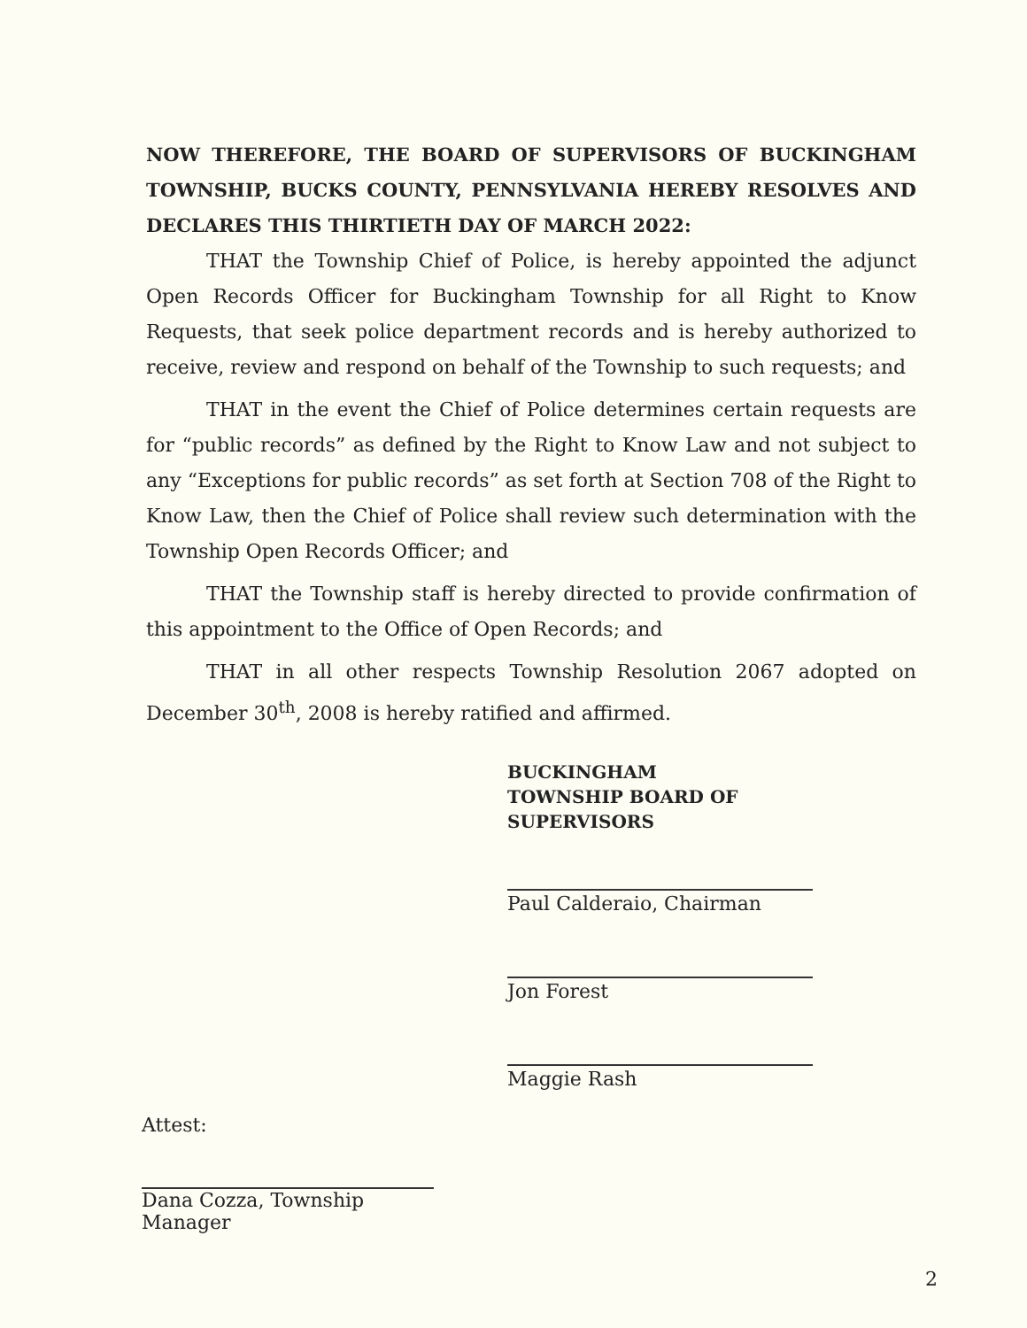NOW THEREFORE, THE BOARD OF SUPERVISORS OF BUCKINGHAM TOWNSHIP, BUCKS COUNTY, PENNSYLVANIA HEREBY RESOLVES AND DECLARES THIS THIRTIETH DAY OF MARCH 2022:
THAT the Township Chief of Police, is hereby appointed the adjunct Open Records Officer for Buckingham Township for all Right to Know Requests, that seek police department records and is hereby authorized to receive, review and respond on behalf of the Township to such requests; and
THAT in the event the Chief of Police determines certain requests are for “public records” as defined by the Right to Know Law and not subject to any “Exceptions for public records” as set forth at Section 708 of the Right to Know Law, then the Chief of Police shall review such determination with the Township Open Records Officer; and
THAT the Township staff is hereby directed to provide confirmation of this appointment to the Office of Open Records; and
THAT in all other respects Township Resolution 2067 adopted on December 30<sup>th</sup>, 2008 is hereby ratified and affirmed.
BUCKINGHAM
TOWNSHIP BOARD OF
SUPERVISORS
Paul Calderaio, Chairman
Jon Forest
Maggie Rash
Attest:
Dana Cozza, Township Manager
2